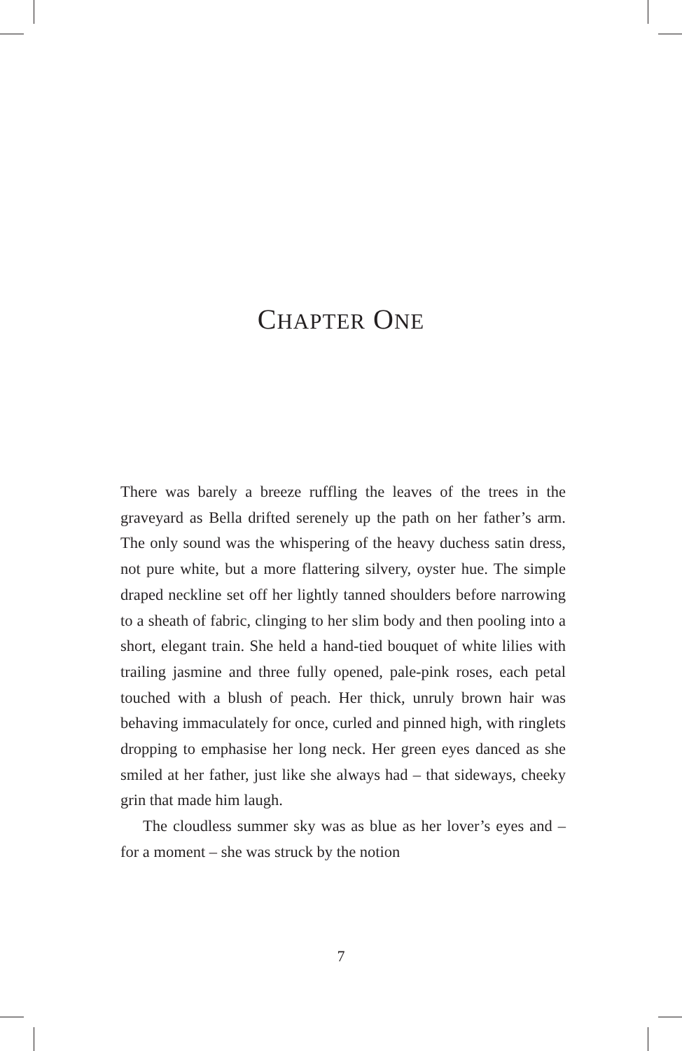CHAPTER ONE
There was barely a breeze ruffling the leaves of the trees in the graveyard as Bella drifted serenely up the path on her father’s arm. The only sound was the whispering of the heavy duchess satin dress, not pure white, but a more flattering silvery, oyster hue. The simple draped neckline set off her lightly tanned shoulders before narrowing to a sheath of fabric, clinging to her slim body and then pooling into a short, elegant train. She held a hand-tied bouquet of white lilies with trailing jasmine and three fully opened, pale-pink roses, each petal touched with a blush of peach. Her thick, unruly brown hair was behaving immaculately for once, curled and pinned high, with ringlets dropping to emphasise her long neck. Her green eyes danced as she smiled at her father, just like she always had – that sideways, cheeky grin that made him laugh.
The cloudless summer sky was as blue as her lover’s eyes and – for a moment – she was struck by the notion
7